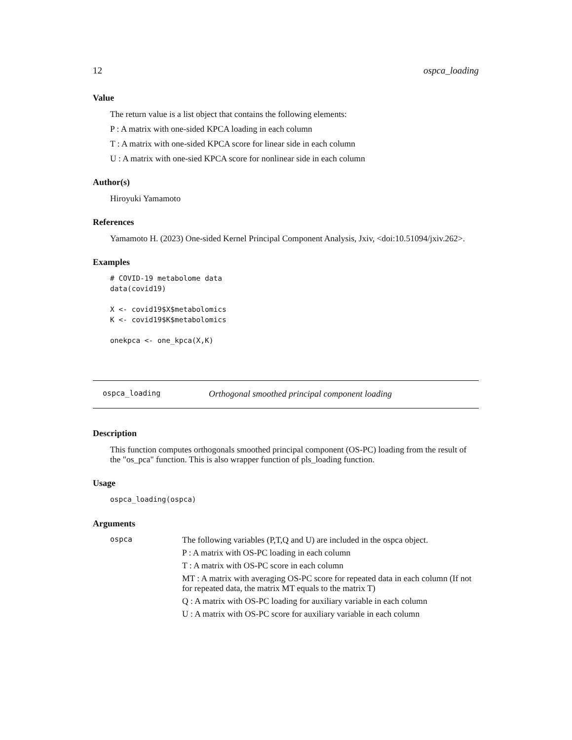12 ospca_loading
Value
The return value is a list object that contains the following elements:
P : A matrix with one-sided KPCA loading in each column
T : A matrix with one-sided KPCA score for linear side in each column
U : A matrix with one-sied KPCA score for nonlinear side in each column
Author(s)
Hiroyuki Yamamoto
References
Yamamoto H. (2023) One-sided Kernel Principal Component Analysis, Jxiv, <doi:10.51094/jxiv.262>.
Examples
# COVID-19 metabolome data
data(covid19)

X <- covid19$X$metabolomics
K <- covid19$K$metabolomics

onekpca <- one_kpca(X,K)
ospca_loading Orthogonal smoothed principal component loading
Description
This function computes orthogonals smoothed principal component (OS-PC) loading from the result of the "os_pca" function. This is also wrapper function of pls_loading function.
Usage
ospca_loading(ospca)
Arguments
ospca
The following variables (P,T,Q and U) are included in the ospca object.
P : A matrix with OS-PC loading in each column
T : A matrix with OS-PC score in each column
MT : A matrix with averaging OS-PC score for repeated data in each column (If not for repeated data, the matrix MT equals to the matrix T)
Q : A matrix with OS-PC loading for auxiliary variable in each column
U : A matrix with OS-PC score for auxiliary variable in each column